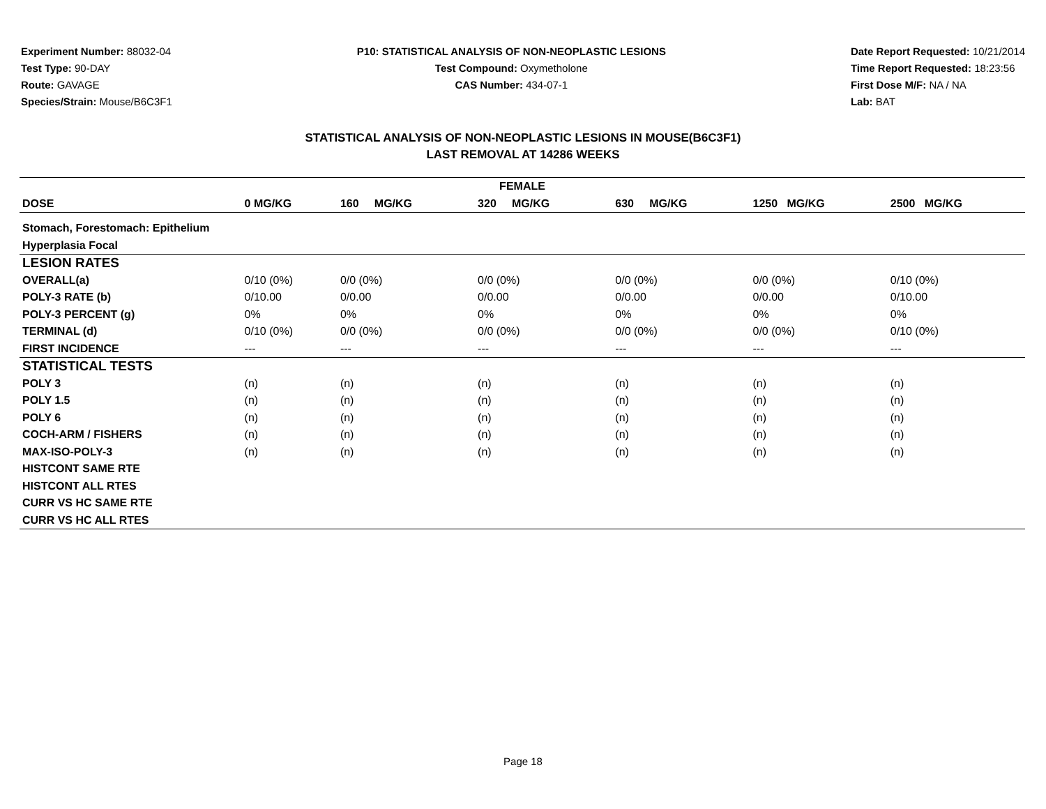Experiment Number: 88032-04
Test Type: 90-DAY
Route: GAVAGE
Species/Strain: Mouse/B6C3F1
P10: STATISTICAL ANALYSIS OF NON-NEOPLASTIC LESIONS
Test Compound: Oxymetholone
CAS Number: 434-07-1
Date Report Requested: 10/21/2014
Time Report Requested: 18:23:56
First Dose M/F: NA / NA
Lab: BAT
STATISTICAL ANALYSIS OF NON-NEOPLASTIC LESIONS IN MOUSE(B6C3F1)
LAST REMOVAL AT 14286 WEEKS
| FEMALE | | | | | | |
| --- | --- | --- | --- | --- | --- | --- |
| DOSE | 0 MG/KG | 160 MG/KG | 320 MG/KG | 630 MG/KG | 1250 MG/KG | 2500 MG/KG |
| Stomach, Forestomach: Epithelium | | | | | | |
| Hyperplasia Focal | | | | | | |
| LESION RATES | | | | | | |
| OVERALL(a) | 0/10 (0%) | 0/0 (0%) | 0/0 (0%) | 0/0 (0%) | 0/0 (0%) | 0/10 (0%) |
| POLY-3 RATE (b) | 0/10.00 | 0/0.00 | 0/0.00 | 0/0.00 | 0/0.00 | 0/10.00 |
| POLY-3 PERCENT (g) | 0% | 0% | 0% | 0% | 0% | 0% |
| TERMINAL (d) | 0/10 (0%) | 0/0 (0%) | 0/0 (0%) | 0/0 (0%) | 0/0 (0%) | 0/10 (0%) |
| FIRST INCIDENCE | --- | --- | --- | --- | --- | --- |
| STATISTICAL TESTS | | | | | | |
| POLY 3 | (n) | (n) | (n) | (n) | (n) | (n) |
| POLY 1.5 | (n) | (n) | (n) | (n) | (n) | (n) |
| POLY 6 | (n) | (n) | (n) | (n) | (n) | (n) |
| COCH-ARM / FISHERS | (n) | (n) | (n) | (n) | (n) | (n) |
| MAX-ISO-POLY-3 | (n) | (n) | (n) | (n) | (n) | (n) |
| HISTCONT SAME RTE | | | | | | |
| HISTCONT ALL RTES | | | | | | |
| CURR VS HC SAME RTE | | | | | | |
| CURR VS HC ALL RTES | | | | | | |
Page 18